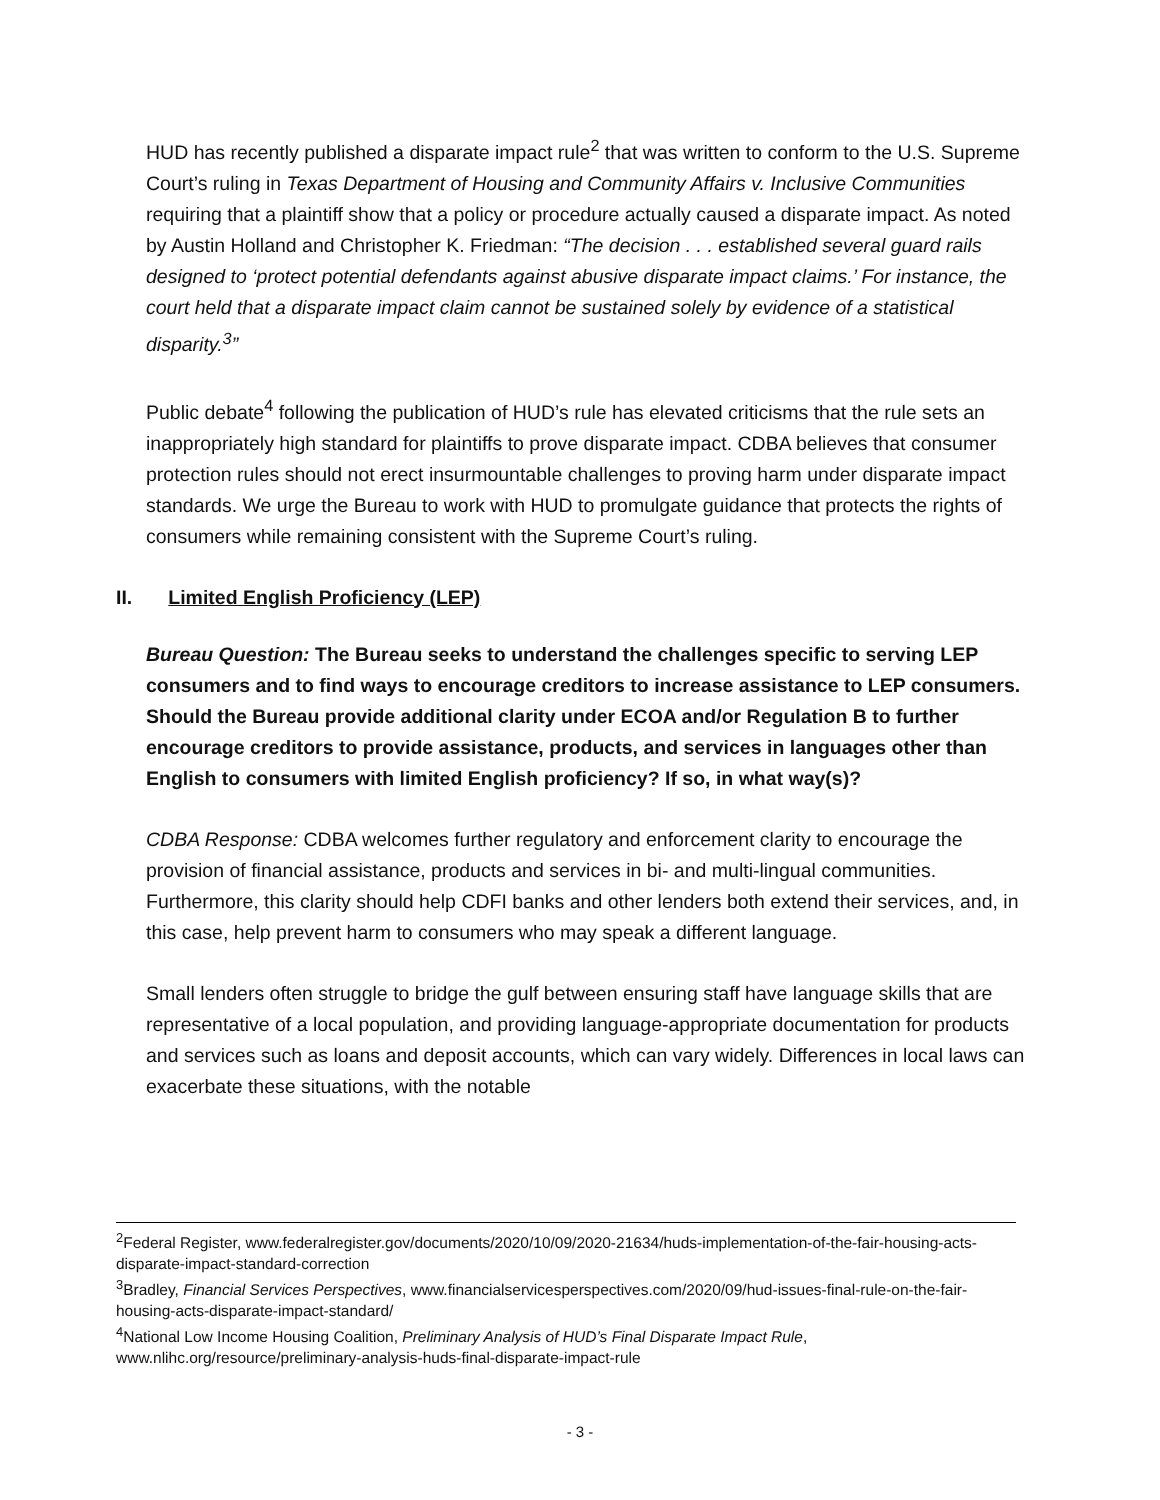HUD has recently published a disparate impact rule<sup>2</sup> that was written to conform to the U.S. Supreme Court’s ruling in Texas Department of Housing and Community Affairs v. Inclusive Communities requiring that a plaintiff show that a policy or procedure actually caused a disparate impact. As noted by Austin Holland and Christopher K. Friedman: “The decision . . . established several guard rails designed to ‘protect potential defendants against abusive disparate impact claims.’ For instance, the court held that a disparate impact claim cannot be sustained solely by evidence of a statistical disparity.<sup>3</sup>”
Public debate<sup>4</sup> following the publication of HUD’s rule has elevated criticisms that the rule sets an inappropriately high standard for plaintiffs to prove disparate impact. CDBA believes that consumer protection rules should not erect insurmountable challenges to proving harm under disparate impact standards. We urge the Bureau to work with HUD to promulgate guidance that protects the rights of consumers while remaining consistent with the Supreme Court’s ruling.
II. Limited English Proficiency (LEP)
Bureau Question: The Bureau seeks to understand the challenges specific to serving LEP consumers and to find ways to encourage creditors to increase assistance to LEP consumers. Should the Bureau provide additional clarity under ECOA and/or Regulation B to further encourage creditors to provide assistance, products, and services in languages other than English to consumers with limited English proficiency? If so, in what way(s)?
CDBA Response: CDBA welcomes further regulatory and enforcement clarity to encourage the provision of financial assistance, products and services in bi- and multi-lingual communities. Furthermore, this clarity should help CDFI banks and other lenders both extend their services, and, in this case, help prevent harm to consumers who may speak a different language.
Small lenders often struggle to bridge the gulf between ensuring staff have language skills that are representative of a local population, and providing language-appropriate documentation for products and services such as loans and deposit accounts, which can vary widely. Differences in local laws can exacerbate these situations, with the notable
<sup>2</sup> Federal Register, www.federalregister.gov/documents/2020/10/09/2020-21634/huds-implementation-of-the-fair-housing-acts-disparate-impact-standard-correction
<sup>3</sup> Bradley, Financial Services Perspectives, www.financialservicesperspectives.com/2020/09/hud-issues-final-rule-on-the-fair-housing-acts-disparate-impact-standard/
<sup>4</sup> National Low Income Housing Coalition, Preliminary Analysis of HUD’s Final Disparate Impact Rule, www.nlihc.org/resource/preliminary-analysis-huds-final-disparate-impact-rule
- 3 -